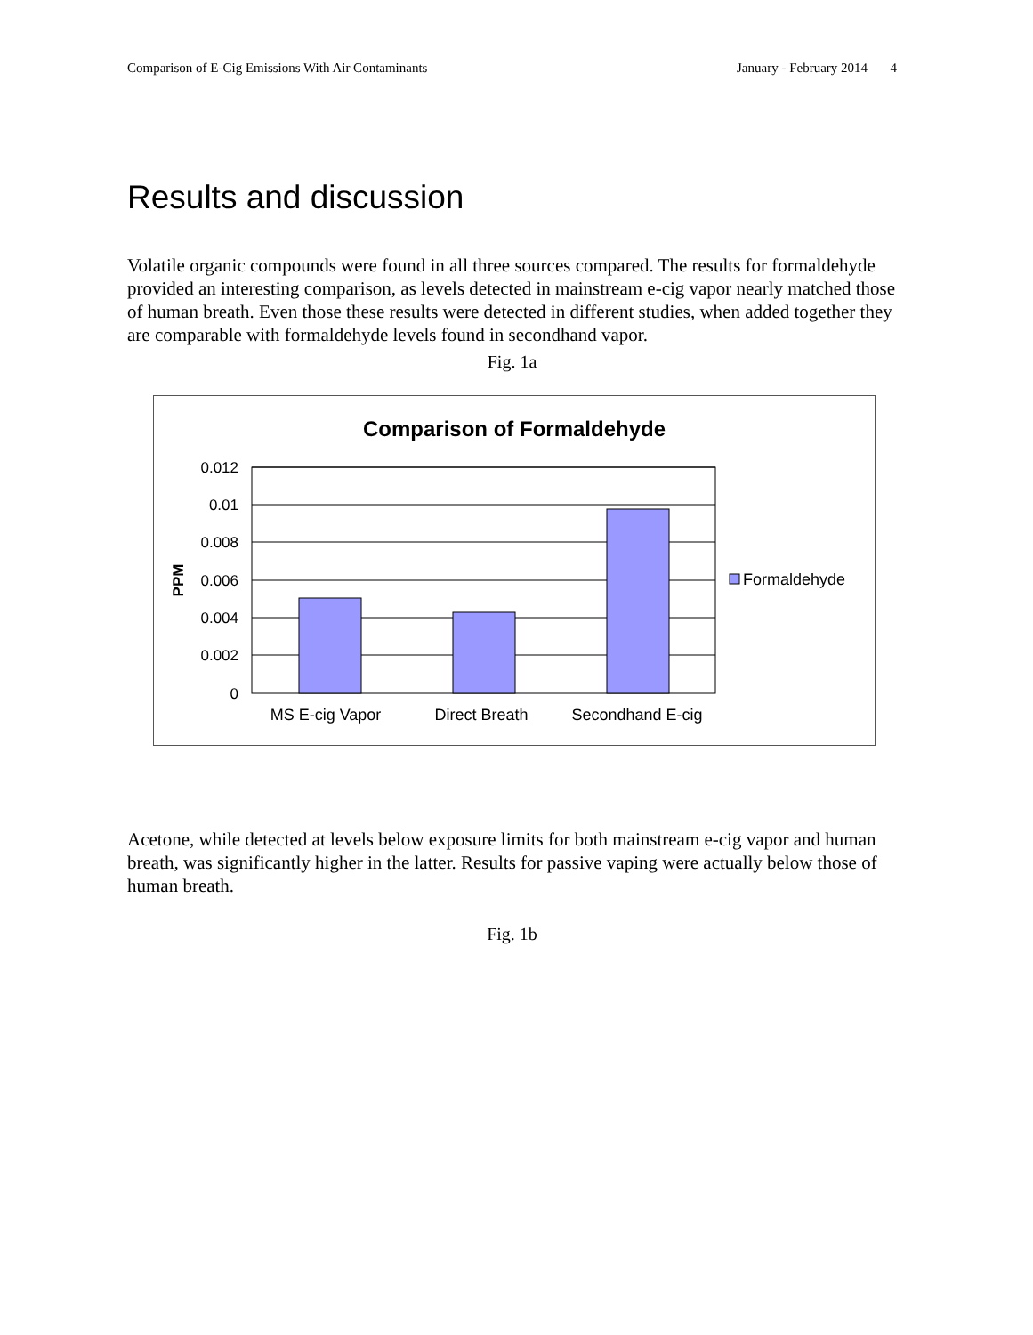Comparison of E-Cig Emissions With Air Contaminants January - February 2014 4
Results and discussion
Volatile organic compounds were found in all three sources compared. The results for formaldehyde provided an interesting comparison, as levels detected in mainstream e-cig vapor nearly matched those of human breath. Even those these results were detected in different studies, when added together they are comparable with formaldehyde levels found in secondhand vapor.
Fig. 1a
Comparison of Formaldehyde
0.012
0.01
0.008
0.006
0.004
0.002
0
PPM
MS E-cig Vapor
Direct Breath
Secondhand E-cig
Formaldehyde
Acetone, while detected at levels below exposure limits for both mainstream e-cig vapor and human breath, was significantly higher in the latter. Results for passive vaping were actually below those of human breath.
Fig. 1b